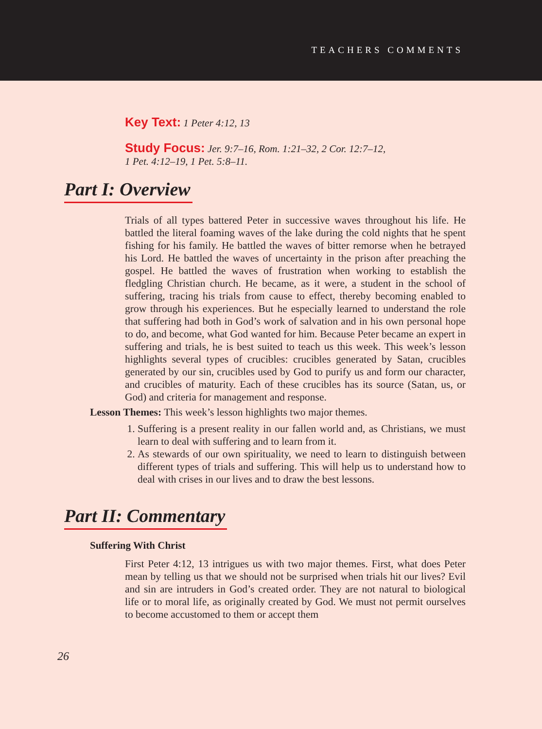TEACHERS COMMENTS
Key Text: 1 Peter 4:12, 13
Study Focus: Jer. 9:7–16, Rom. 1:21–32, 2 Cor. 12:7–12,
1 Pet. 4:12–19, 1 Pet. 5:8–11.
Part I: Overview
Trials of all types battered Peter in successive waves throughout his life. He battled the literal foaming waves of the lake during the cold nights that he spent fishing for his family. He battled the waves of bitter remorse when he betrayed his Lord. He battled the waves of uncertainty in the prison after preaching the gospel. He battled the waves of frustration when working to establish the fledgling Christian church. He became, as it were, a student in the school of suffering, tracing his trials from cause to effect, thereby becoming enabled to grow through his experiences. But he especially learned to understand the role that suffering had both in God’s work of salvation and in his own personal hope to do, and become, what God wanted for him. Because Peter became an expert in suffering and trials, he is best suited to teach us this week. This week’s lesson highlights several types of crucibles: crucibles generated by Satan, crucibles generated by our sin, crucibles used by God to purify us and form our character, and crucibles of maturity. Each of these crucibles has its source (Satan, us, or God) and criteria for management and response.
Lesson Themes: This week’s lesson highlights two major themes.
1. Suffering is a present reality in our fallen world and, as Christians, we must learn to deal with suffering and to learn from it.
2. As stewards of our own spirituality, we need to learn to distinguish between different types of trials and suffering. This will help us to understand how to deal with crises in our lives and to draw the best lessons.
Part II: Commentary
Suffering With Christ
First Peter 4:12, 13 intrigues us with two major themes. First, what does Peter mean by telling us that we should not be surprised when trials hit our lives? Evil and sin are intruders in God’s created order. They are not natural to biological life or to moral life, as originally created by God. We must not permit ourselves to become accustomed to them or accept them
26